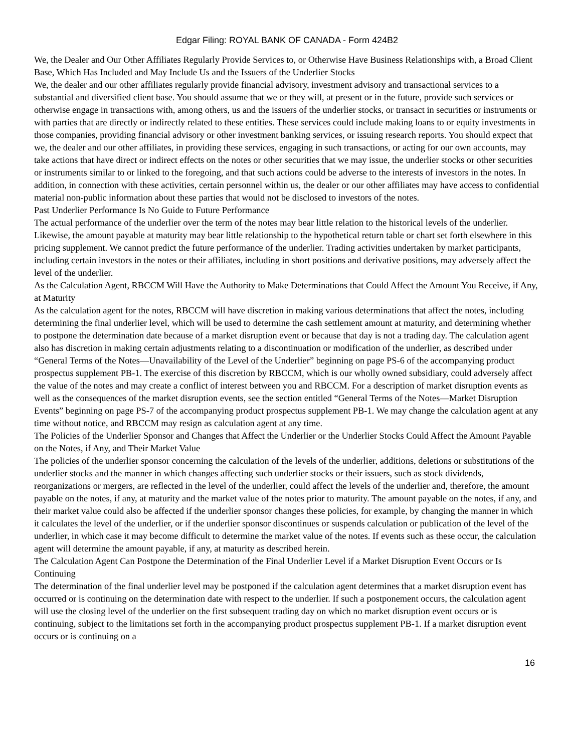Edgar Filing: ROYAL BANK OF CANADA - Form 424B2
We, the Dealer and Our Other Affiliates Regularly Provide Services to, or Otherwise Have Business Relationships with, a Broad Client Base, Which Has Included and May Include Us and the Issuers of the Underlier Stocks
We, the dealer and our other affiliates regularly provide financial advisory, investment advisory and transactional services to a substantial and diversified client base. You should assume that we or they will, at present or in the future, provide such services or otherwise engage in transactions with, among others, us and the issuers of the underlier stocks, or transact in securities or instruments or with parties that are directly or indirectly related to these entities. These services could include making loans to or equity investments in those companies, providing financial advisory or other investment banking services, or issuing research reports. You should expect that we, the dealer and our other affiliates, in providing these services, engaging in such transactions, or acting for our own accounts, may take actions that have direct or indirect effects on the notes or other securities that we may issue, the underlier stocks or other securities or instruments similar to or linked to the foregoing, and that such actions could be adverse to the interests of investors in the notes. In addition, in connection with these activities, certain personnel within us, the dealer or our other affiliates may have access to confidential material non-public information about these parties that would not be disclosed to investors of the notes.
Past Underlier Performance Is No Guide to Future Performance
The actual performance of the underlier over the term of the notes may bear little relation to the historical levels of the underlier. Likewise, the amount payable at maturity may bear little relationship to the hypothetical return table or chart set forth elsewhere in this pricing supplement. We cannot predict the future performance of the underlier. Trading activities undertaken by market participants, including certain investors in the notes or their affiliates, including in short positions and derivative positions, may adversely affect the level of the underlier.
As the Calculation Agent, RBCCM Will Have the Authority to Make Determinations that Could Affect the Amount You Receive, if Any, at Maturity
As the calculation agent for the notes, RBCCM will have discretion in making various determinations that affect the notes, including determining the final underlier level, which will be used to determine the cash settlement amount at maturity, and determining whether to postpone the determination date because of a market disruption event or because that day is not a trading day. The calculation agent also has discretion in making certain adjustments relating to a discontinuation or modification of the underlier, as described under “General Terms of the Notes—Unavailability of the Level of the Underlier” beginning on page PS-6 of the accompanying product prospectus supplement PB-1. The exercise of this discretion by RBCCM, which is our wholly owned subsidiary, could adversely affect the value of the notes and may create a conflict of interest between you and RBCCM. For a description of market disruption events as well as the consequences of the market disruption events, see the section entitled “General Terms of the Notes—Market Disruption Events” beginning on page PS-7 of the accompanying product prospectus supplement PB-1. We may change the calculation agent at any time without notice, and RBCCM may resign as calculation agent at any time.
The Policies of the Underlier Sponsor and Changes that Affect the Underlier or the Underlier Stocks Could Affect the Amount Payable on the Notes, if Any, and Their Market Value
The policies of the underlier sponsor concerning the calculation of the levels of the underlier, additions, deletions or substitutions of the underlier stocks and the manner in which changes affecting such underlier stocks or their issuers, such as stock dividends, reorganizations or mergers, are reflected in the level of the underlier, could affect the levels of the underlier and, therefore, the amount payable on the notes, if any, at maturity and the market value of the notes prior to maturity. The amount payable on the notes, if any, and their market value could also be affected if the underlier sponsor changes these policies, for example, by changing the manner in which it calculates the level of the underlier, or if the underlier sponsor discontinues or suspends calculation or publication of the level of the underlier, in which case it may become difficult to determine the market value of the notes. If events such as these occur, the calculation agent will determine the amount payable, if any, at maturity as described herein.
The Calculation Agent Can Postpone the Determination of the Final Underlier Level if a Market Disruption Event Occurs or Is Continuing
The determination of the final underlier level may be postponed if the calculation agent determines that a market disruption event has occurred or is continuing on the determination date with respect to the underlier. If such a postponement occurs, the calculation agent will use the closing level of the underlier on the first subsequent trading day on which no market disruption event occurs or is continuing, subject to the limitations set forth in the accompanying product prospectus supplement PB-1. If a market disruption event occurs or is continuing on a
16